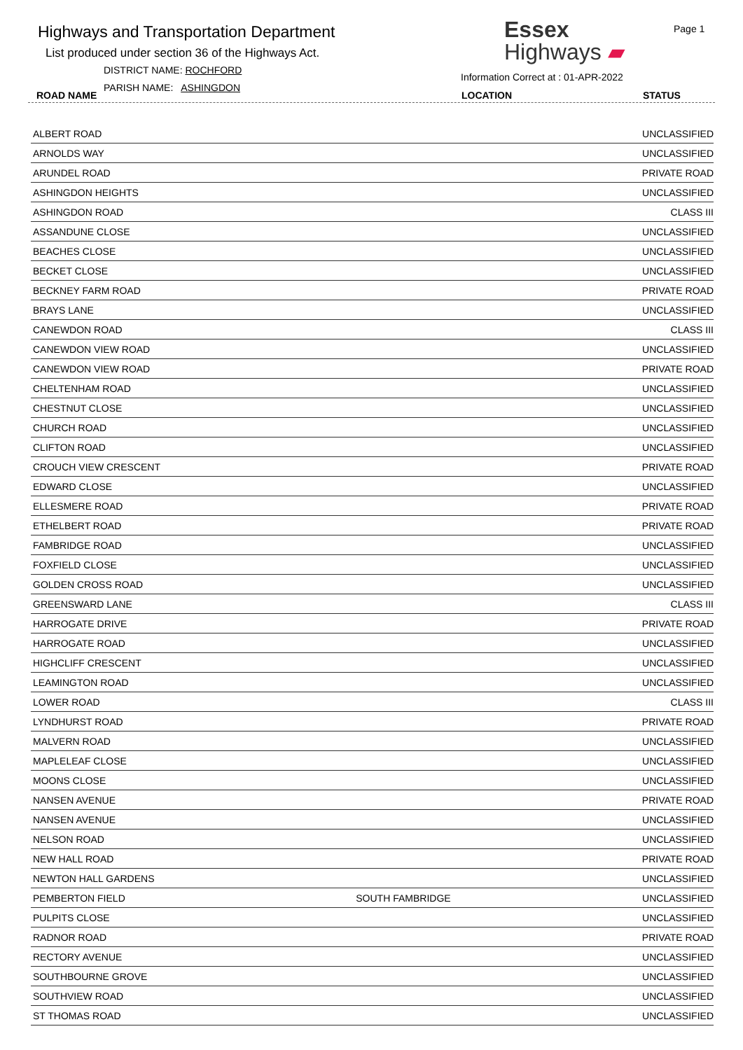Highways and Transportation Department
List produced under section 36 of the Highways Act.
DISTRICT NAME: ROCHFORD
PARISH NAME: ASHINGDON
Essex
Highways ▰
Information Correct at : 01-APR-2022
Page 1
ROAD NAME LOCATION STATUS
| ALBERT ROAD | | UNCLASSIFIED |
| ARNOLDS WAY | | UNCLASSIFIED |
| ARUNDEL ROAD | | PRIVATE ROAD |
| ASHINGDON HEIGHTS | | UNCLASSIFIED |
| ASHINGDON ROAD | | CLASS III |
| ASSANDUNE CLOSE | | UNCLASSIFIED |
| BEACHES CLOSE | | UNCLASSIFIED |
| BECKET CLOSE | | UNCLASSIFIED |
| BECKNEY FARM ROAD | | PRIVATE ROAD |
| BRAYS LANE | | UNCLASSIFIED |
| CANEWDON ROAD | | CLASS III |
| CANEWDON VIEW ROAD | | UNCLASSIFIED |
| CANEWDON VIEW ROAD | | PRIVATE ROAD |
| CHELTENHAM ROAD | | UNCLASSIFIED |
| CHESTNUT CLOSE | | UNCLASSIFIED |
| CHURCH ROAD | | UNCLASSIFIED |
| CLIFTON ROAD | | UNCLASSIFIED |
| CROUCH VIEW CRESCENT | | PRIVATE ROAD |
| EDWARD CLOSE | | UNCLASSIFIED |
| ELLESMERE ROAD | | PRIVATE ROAD |
| ETHELBERT ROAD | | PRIVATE ROAD |
| FAMBRIDGE ROAD | | UNCLASSIFIED |
| FOXFIELD CLOSE | | UNCLASSIFIED |
| GOLDEN CROSS ROAD | | UNCLASSIFIED |
| GREENSWARD LANE | | CLASS III |
| HARROGATE DRIVE | | PRIVATE ROAD |
| HARROGATE ROAD | | UNCLASSIFIED |
| HIGHCLIFF CRESCENT | | UNCLASSIFIED |
| LEAMINGTON ROAD | | UNCLASSIFIED |
| LOWER ROAD | | CLASS III |
| LYNDHURST ROAD | | PRIVATE ROAD |
| MALVERN ROAD | | UNCLASSIFIED |
| MAPLELEAF CLOSE | | UNCLASSIFIED |
| MOONS CLOSE | | UNCLASSIFIED |
| NANSEN AVENUE | | PRIVATE ROAD |
| NANSEN AVENUE | | UNCLASSIFIED |
| NELSON ROAD | | UNCLASSIFIED |
| NEW HALL ROAD | | PRIVATE ROAD |
| NEWTON HALL GARDENS | | UNCLASSIFIED |
| PEMBERTON FIELD | SOUTH FAMBRIDGE | UNCLASSIFIED |
| PULPITS CLOSE | | UNCLASSIFIED |
| RADNOR ROAD | | PRIVATE ROAD |
| RECTORY AVENUE | | UNCLASSIFIED |
| SOUTHBOURNE GROVE | | UNCLASSIFIED |
| SOUTHVIEW ROAD | | UNCLASSIFIED |
| ST THOMAS ROAD | | UNCLASSIFIED |